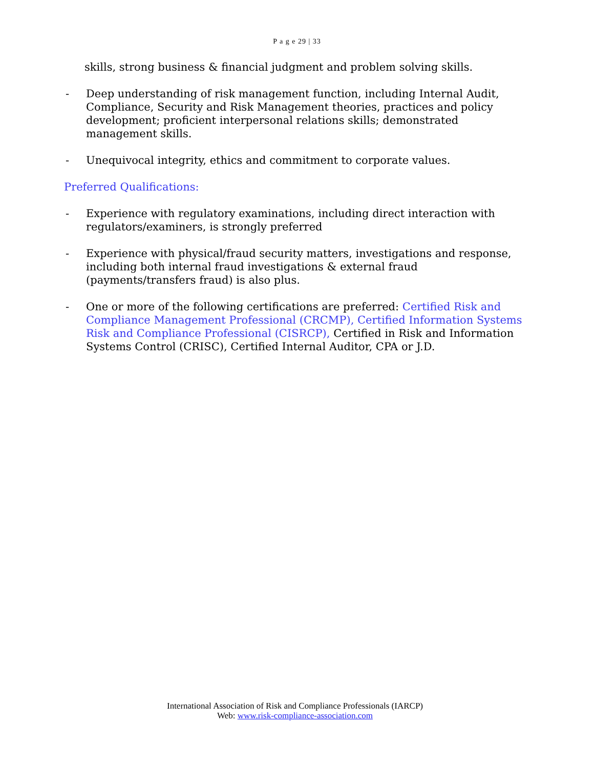P a g e 29 | 33
skills, strong business & financial judgment and problem solving skills.
- Deep understanding of risk management function, including Internal Audit, Compliance, Security and Risk Management theories, practices and policy development; proficient interpersonal relations skills; demonstrated management skills.
- Unequivocal integrity, ethics and commitment to corporate values.
Preferred Qualifications:
- Experience with regulatory examinations, including direct interaction with regulators/examiners, is strongly preferred
- Experience with physical/fraud security matters, investigations and response, including both internal fraud investigations & external fraud (payments/transfers fraud) is also plus.
- One or more of the following certifications are preferred: Certified Risk and Compliance Management Professional (CRCMP), Certified Information Systems Risk and Compliance Professional (CISRCP), Certified in Risk and Information Systems Control (CRISC), Certified Internal Auditor, CPA or J.D.
International Association of Risk and Compliance Professionals (IARCP)
Web: www.risk-compliance-association.com